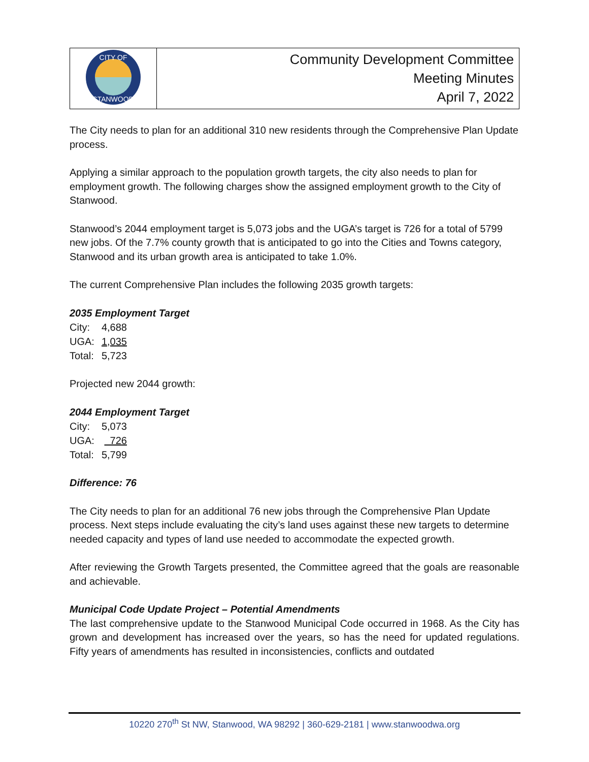| CITY OF STANWOOD | Community Development Committee Meeting Minutes April 7, 2022 |
The City needs to plan for an additional 310 new residents through the Comprehensive Plan Update process.
Applying a similar approach to the population growth targets, the city also needs to plan for employment growth. The following charges show the assigned employment growth to the City of Stanwood.
Stanwood’s 2044 employment target is 5,073 jobs and the UGA’s target is 726 for a total of 5799 new jobs. Of the 7.7% county growth that is anticipated to go into the Cities and Towns category, Stanwood and its urban growth area is anticipated to take 1.0%.
The current Comprehensive Plan includes the following 2035 growth targets:
2035 Employment Target
| City: | 4,688 |
| UGA: | 1,035 |
| Total: | 5,723 |
Projected new 2044 growth:
2044 Employment Target
| City: | 5,073 |
| UGA: | 726 |
| Total: | 5,799 |
Difference: 76
The City needs to plan for an additional 76 new jobs through the Comprehensive Plan Update process. Next steps include evaluating the city’s land uses against these new targets to determine needed capacity and types of land use needed to accommodate the expected growth.
After reviewing the Growth Targets presented, the Committee agreed that the goals are reasonable and achievable.
Municipal Code Update Project – Potential Amendments
The last comprehensive update to the Stanwood Municipal Code occurred in 1968. As the City has grown and development has increased over the years, so has the need for updated regulations. Fifty years of amendments has resulted in inconsistencies, conflicts and outdated
10220 270<sup>th</sup> St NW, Stanwood, WA 98292 | 360-629-2181 | www.stanwoodwa.org